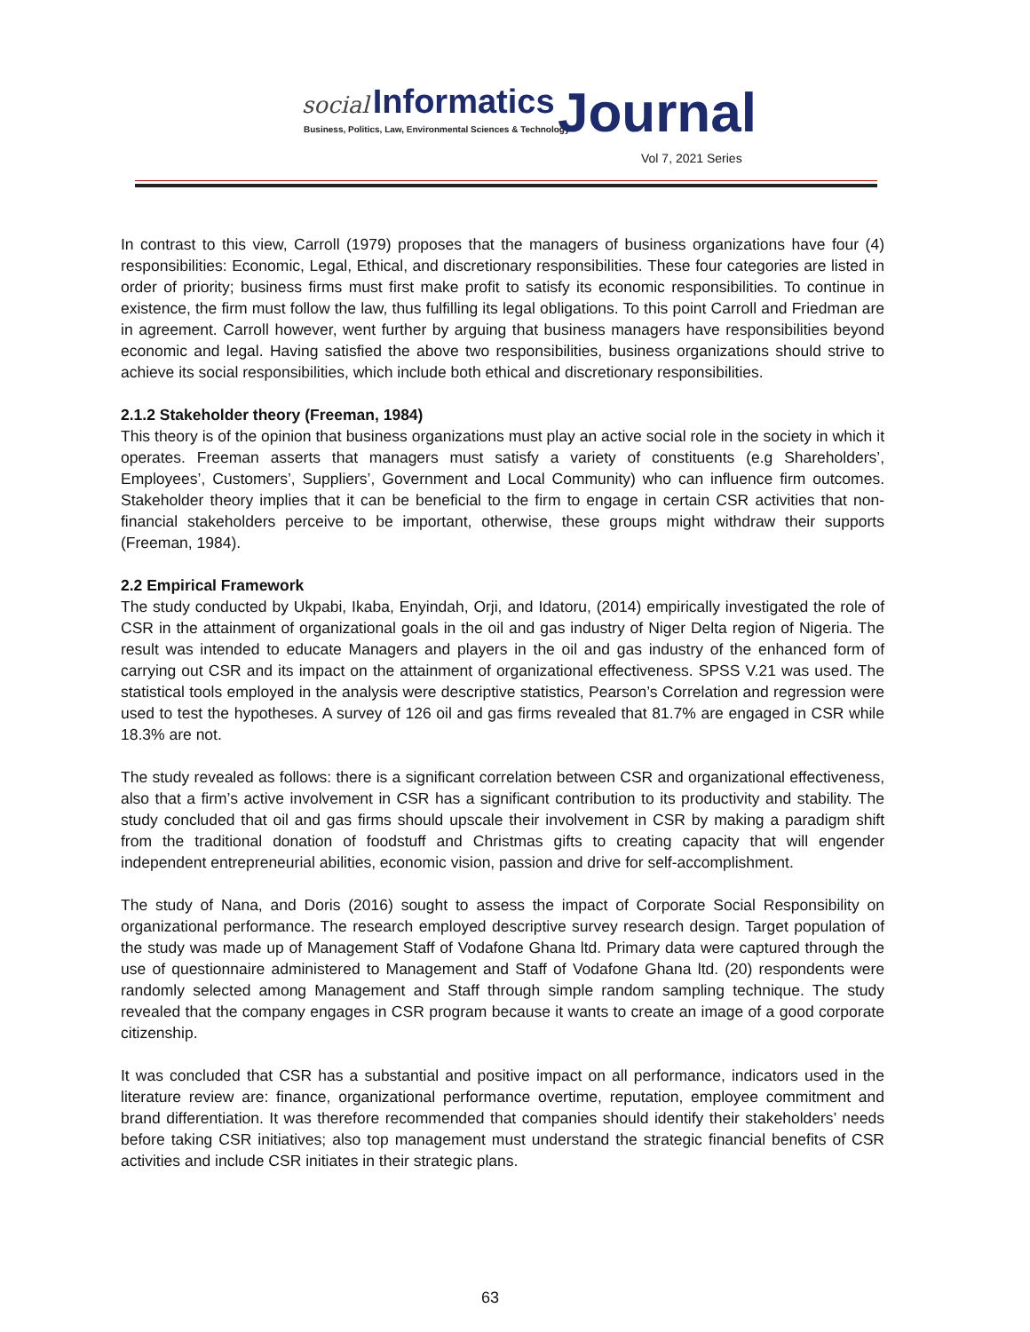social Informatics
Business, Politics, Law, Environmental Sciences & Technology
Journal
Vol 7, 2021 Series
In contrast to this view, Carroll (1979) proposes that the managers of business organizations have four (4) responsibilities: Economic, Legal, Ethical, and discretionary responsibilities. These four categories are listed in order of priority; business firms must first make profit to satisfy its economic responsibilities. To continue in existence, the firm must follow the law, thus fulfilling its legal obligations. To this point Carroll and Friedman are in agreement. Carroll however, went further by arguing that business managers have responsibilities beyond economic and legal. Having satisfied the above two responsibilities, business organizations should strive to achieve its social responsibilities, which include both ethical and discretionary responsibilities.
2.1.2 Stakeholder theory (Freeman, 1984)
This theory is of the opinion that business organizations must play an active social role in the society in which it operates. Freeman asserts that managers must satisfy a variety of constituents (e.g Shareholders’, Employees’, Customers’, Suppliers’, Government and Local Community) who can influence firm outcomes. Stakeholder theory implies that it can be beneficial to the firm to engage in certain CSR activities that non-financial stakeholders perceive to be important, otherwise, these groups might withdraw their supports (Freeman, 1984).
2.2 Empirical Framework
The study conducted by Ukpabi, Ikaba, Enyindah, Orji, and Idatoru, (2014) empirically investigated the role of CSR in the attainment of organizational goals in the oil and gas industry of Niger Delta region of Nigeria. The result was intended to educate Managers and players in the oil and gas industry of the enhanced form of carrying out CSR and its impact on the attainment of organizational effectiveness. SPSS V.21 was used. The statistical tools employed in the analysis were descriptive statistics, Pearson’s Correlation and regression were used to test the hypotheses. A survey of 126 oil and gas firms revealed that 81.7% are engaged in CSR while 18.3% are not.
The study revealed as follows: there is a significant correlation between CSR and organizational effectiveness, also that a firm’s active involvement in CSR has a significant contribution to its productivity and stability. The study concluded that oil and gas firms should upscale their involvement in CSR by making a paradigm shift from the traditional donation of foodstuff and Christmas gifts to creating capacity that will engender independent entrepreneurial abilities, economic vision, passion and drive for self-accomplishment.
The study of Nana, and Doris (2016) sought to assess the impact of Corporate Social Responsibility on organizational performance. The research employed descriptive survey research design. Target population of the study was made up of Management Staff of Vodafone Ghana ltd. Primary data were captured through the use of questionnaire administered to Management and Staff of Vodafone Ghana ltd. (20) respondents were randomly selected among Management and Staff through simple random sampling technique. The study revealed that the company engages in CSR program because it wants to create an image of a good corporate citizenship.
It was concluded that CSR has a substantial and positive impact on all performance, indicators used in the literature review are: finance, organizational performance overtime, reputation, employee commitment and brand differentiation. It was therefore recommended that companies should identify their stakeholders’ needs before taking CSR initiatives; also top management must understand the strategic financial benefits of CSR activities and include CSR initiates in their strategic plans.
63